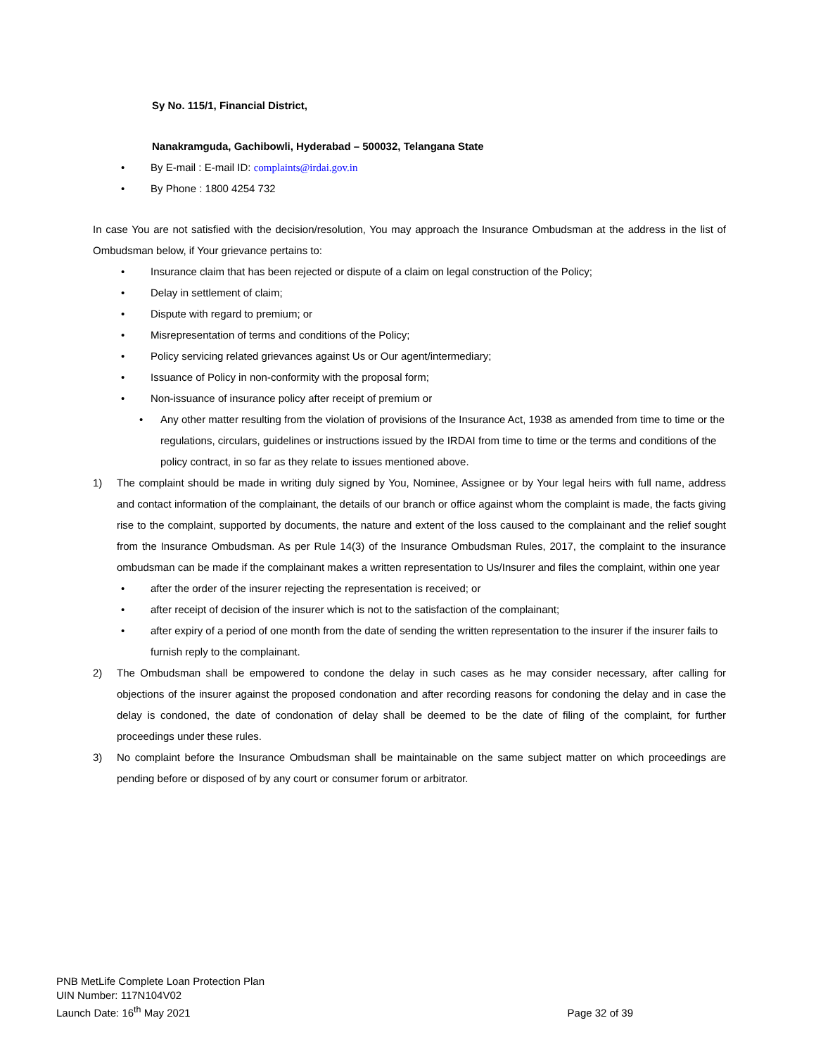Sy No. 115/1, Financial District,
Nanakramguda, Gachibowli, Hyderabad – 500032, Telangana State
By E-mail : E-mail ID: complaints@irdai.gov.in
By Phone : 1800 4254 732
In case You are not satisfied with the decision/resolution, You may approach the Insurance Ombudsman at the address in the list of Ombudsman below, if Your grievance pertains to:
Insurance claim that has been rejected or dispute of a claim on legal construction of the Policy;
Delay in settlement of claim;
Dispute with regard to premium; or
Misrepresentation of terms and conditions of the Policy;
Policy servicing related grievances against Us or Our agent/intermediary;
Issuance of Policy in non-conformity with the proposal form;
Non-issuance of insurance policy after receipt of premium or
Any other matter resulting from the violation of provisions of the Insurance Act, 1938 as amended from time to time or the regulations, circulars, guidelines or instructions issued by the IRDAI from time to time or the terms and conditions of the policy contract, in so far as they relate to issues mentioned above.
1) The complaint should be made in writing duly signed by You, Nominee, Assignee or by Your legal heirs with full name, address and contact information of the complainant, the details of our branch or office against whom the complaint is made, the facts giving rise to the complaint, supported by documents, the nature and extent of the loss caused to the complainant and the relief sought from the Insurance Ombudsman. As per Rule 14(3) of the Insurance Ombudsman Rules, 2017, the complaint to the insurance ombudsman can be made if the complainant makes a written representation to Us/Insurer and files the complaint, within one year
after the order of the insurer rejecting the representation is received; or
after receipt of decision of the insurer which is not to the satisfaction of the complainant;
after expiry of a period of one month from the date of sending the written representation to the insurer if the insurer fails to furnish reply to the complainant.
2) The Ombudsman shall be empowered to condone the delay in such cases as he may consider necessary, after calling for objections of the insurer against the proposed condonation and after recording reasons for condoning the delay and in case the delay is condoned, the date of condonation of delay shall be deemed to be the date of filing of the complaint, for further proceedings under these rules.
3) No complaint before the Insurance Ombudsman shall be maintainable on the same subject matter on which proceedings are pending before or disposed of by any court or consumer forum or arbitrator.
PNB MetLife Complete Loan Protection Plan
UIN Number: 117N104V02
Launch Date: 16<sup>th</sup> May 2021
Page 32 of 39